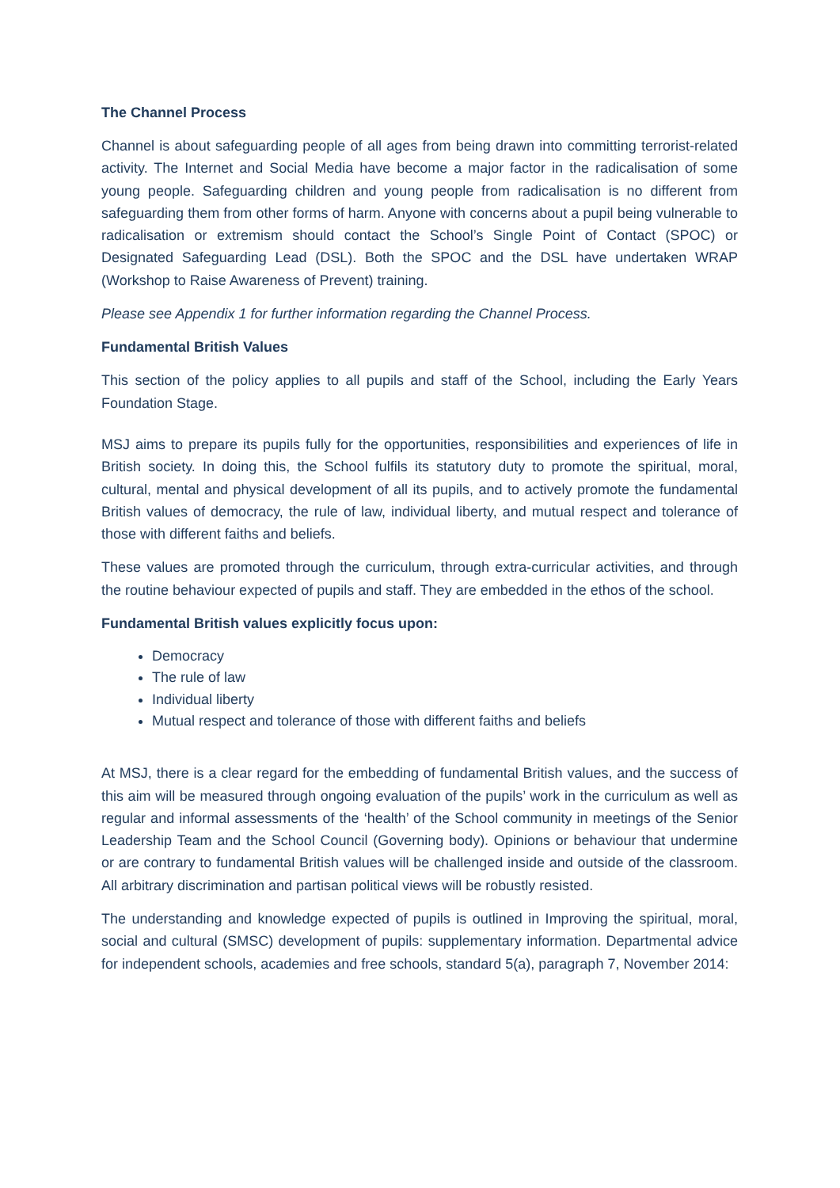The Channel Process
Channel is about safeguarding people of all ages from being drawn into committing terrorist-related activity. The Internet and Social Media have become a major factor in the radicalisation of some young people. Safeguarding children and young people from radicalisation is no different from safeguarding them from other forms of harm. Anyone with concerns about a pupil being vulnerable to radicalisation or extremism should contact the School’s Single Point of Contact (SPOC) or Designated Safeguarding Lead (DSL). Both the SPOC and the DSL have undertaken WRAP (Workshop to Raise Awareness of Prevent) training.
Please see Appendix 1 for further information regarding the Channel Process.
Fundamental British Values
This section of the policy applies to all pupils and staff of the School, including the Early Years Foundation Stage.
MSJ aims to prepare its pupils fully for the opportunities, responsibilities and experiences of life in British society. In doing this, the School fulfils its statutory duty to promote the spiritual, moral, cultural, mental and physical development of all its pupils, and to actively promote the fundamental British values of democracy, the rule of law, individual liberty, and mutual respect and tolerance of those with different faiths and beliefs.
These values are promoted through the curriculum, through extra-curricular activities, and through the routine behaviour expected of pupils and staff. They are embedded in the ethos of the school.
Fundamental British values explicitly focus upon:
Democracy
The rule of law
Individual liberty
Mutual respect and tolerance of those with different faiths and beliefs
At MSJ, there is a clear regard for the embedding of fundamental British values, and the success of this aim will be measured through ongoing evaluation of the pupils’ work in the curriculum as well as regular and informal assessments of the ‘health’ of the School community in meetings of the Senior Leadership Team and the School Council (Governing body). Opinions or behaviour that undermine or are contrary to fundamental British values will be challenged inside and outside of the classroom. All arbitrary discrimination and partisan political views will be robustly resisted.
The understanding and knowledge expected of pupils is outlined in Improving the spiritual, moral, social and cultural (SMSC) development of pupils: supplementary information. Departmental advice for independent schools, academies and free schools, standard 5(a), paragraph 7, November 2014: